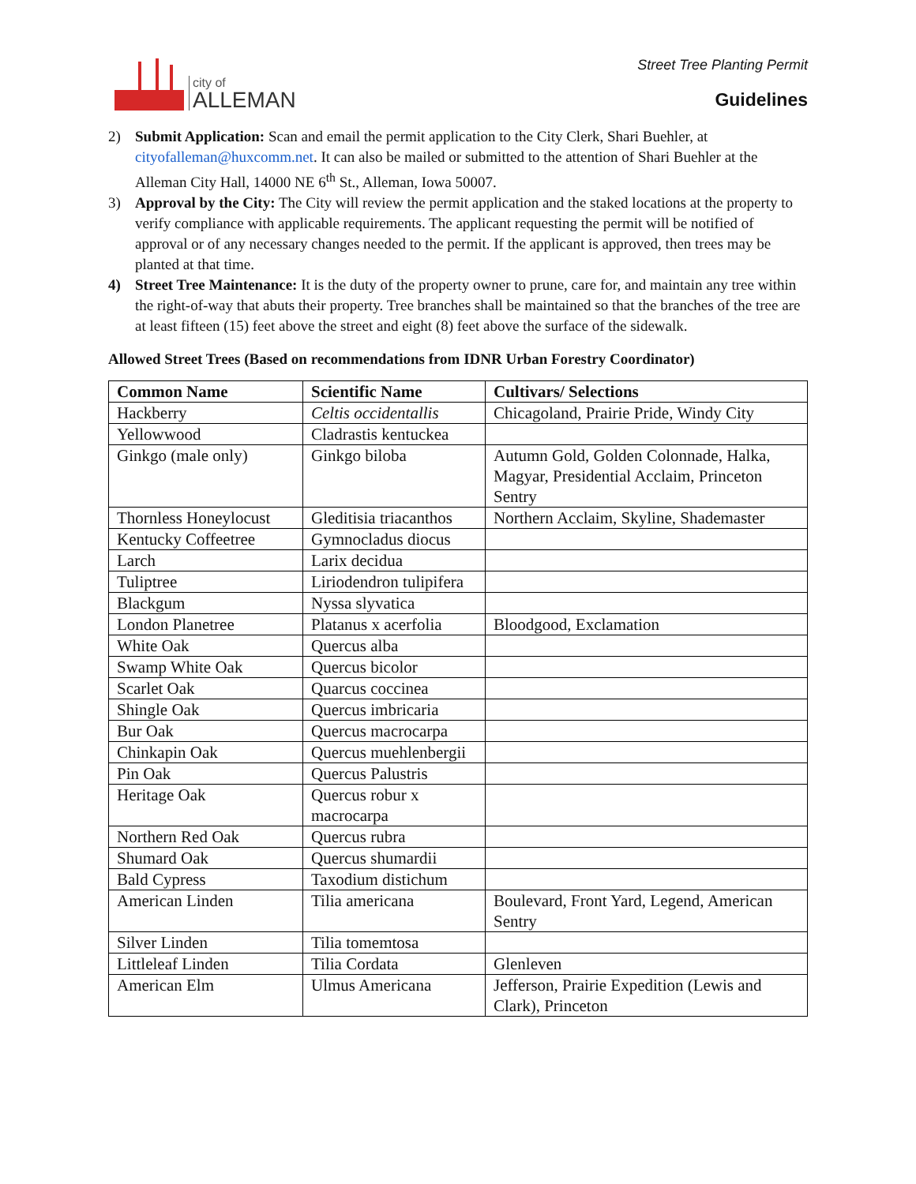city of
ALLEMAN
Street Tree Planting Permit
Guidelines
2) Submit Application: Scan and email the permit application to the City Clerk, Shari Buehler, at cityofalleman@huxcomm.net. It can also be mailed or submitted to the attention of Shari Buehler at the Alleman City Hall, 14000 NE 6<sup>th</sup> St., Alleman, Iowa 50007.
3) Approval by the City: The City will review the permit application and the staked locations at the property to verify compliance with applicable requirements. The applicant requesting the permit will be notified of approval or of any necessary changes needed to the permit. If the applicant is approved, then trees may be planted at that time.
4) Street Tree Maintenance: It is the duty of the property owner to prune, care for, and maintain any tree within the right-of-way that abuts their property. Tree branches shall be maintained so that the branches of the tree are at least fifteen (15) feet above the street and eight (8) feet above the surface of the sidewalk.
Allowed Street Trees (Based on recommendations from IDNR Urban Forestry Coordinator)
| Common Name | Scientific Name | Cultivars/ Selections |
| --- | --- | --- |
| Hackberry | Celtis occidentallis | Chicagoland, Prairie Pride, Windy City |
| Yellowwood | Cladrastis kentuckea | |
| Ginkgo (male only) | Ginkgo biloba | Autumn Gold, Golden Colonnade, Halka, Magyar, Presidential Acclaim, Princeton Sentry |
| Thornless Honeylocust | Gleditisia triacanthos | Northern Acclaim, Skyline, Shademaster |
| Kentucky Coffeetree | Gymnocladus diocus | |
| Larch | Larix decidua | |
| Tuliptree | Liriodendron tulipifera | |
| Blackgum | Nyssa slyvatica | |
| London Planetree | Platanus x acerfolia | Bloodgood, Exclamation |
| White Oak | Quercus alba | |
| Swamp White Oak | Quercus bicolor | |
| Scarlet Oak | Quarcus coccinea | |
| Shingle Oak | Quercus imbricaria | |
| Bur Oak | Quercus macrocarpa | |
| Chinkapin Oak | Quercus muehlenbergii | |
| Pin Oak | Quercus Palustris | |
| Heritage Oak | Quercus robur x macrocarpa | |
| Northern Red Oak | Quercus rubra | |
| Shumard Oak | Quercus shumardii | |
| Bald Cypress | Taxodium distichum | |
| American Linden | Tilia americana | Boulevard, Front Yard, Legend, American Sentry |
| Silver Linden | Tilia tomemtosa | |
| Littleleaf Linden | Tilia Cordata | Glenleven |
| American Elm | Ulmus Americana | Jefferson, Prairie Expedition (Lewis and Clark), Princeton |